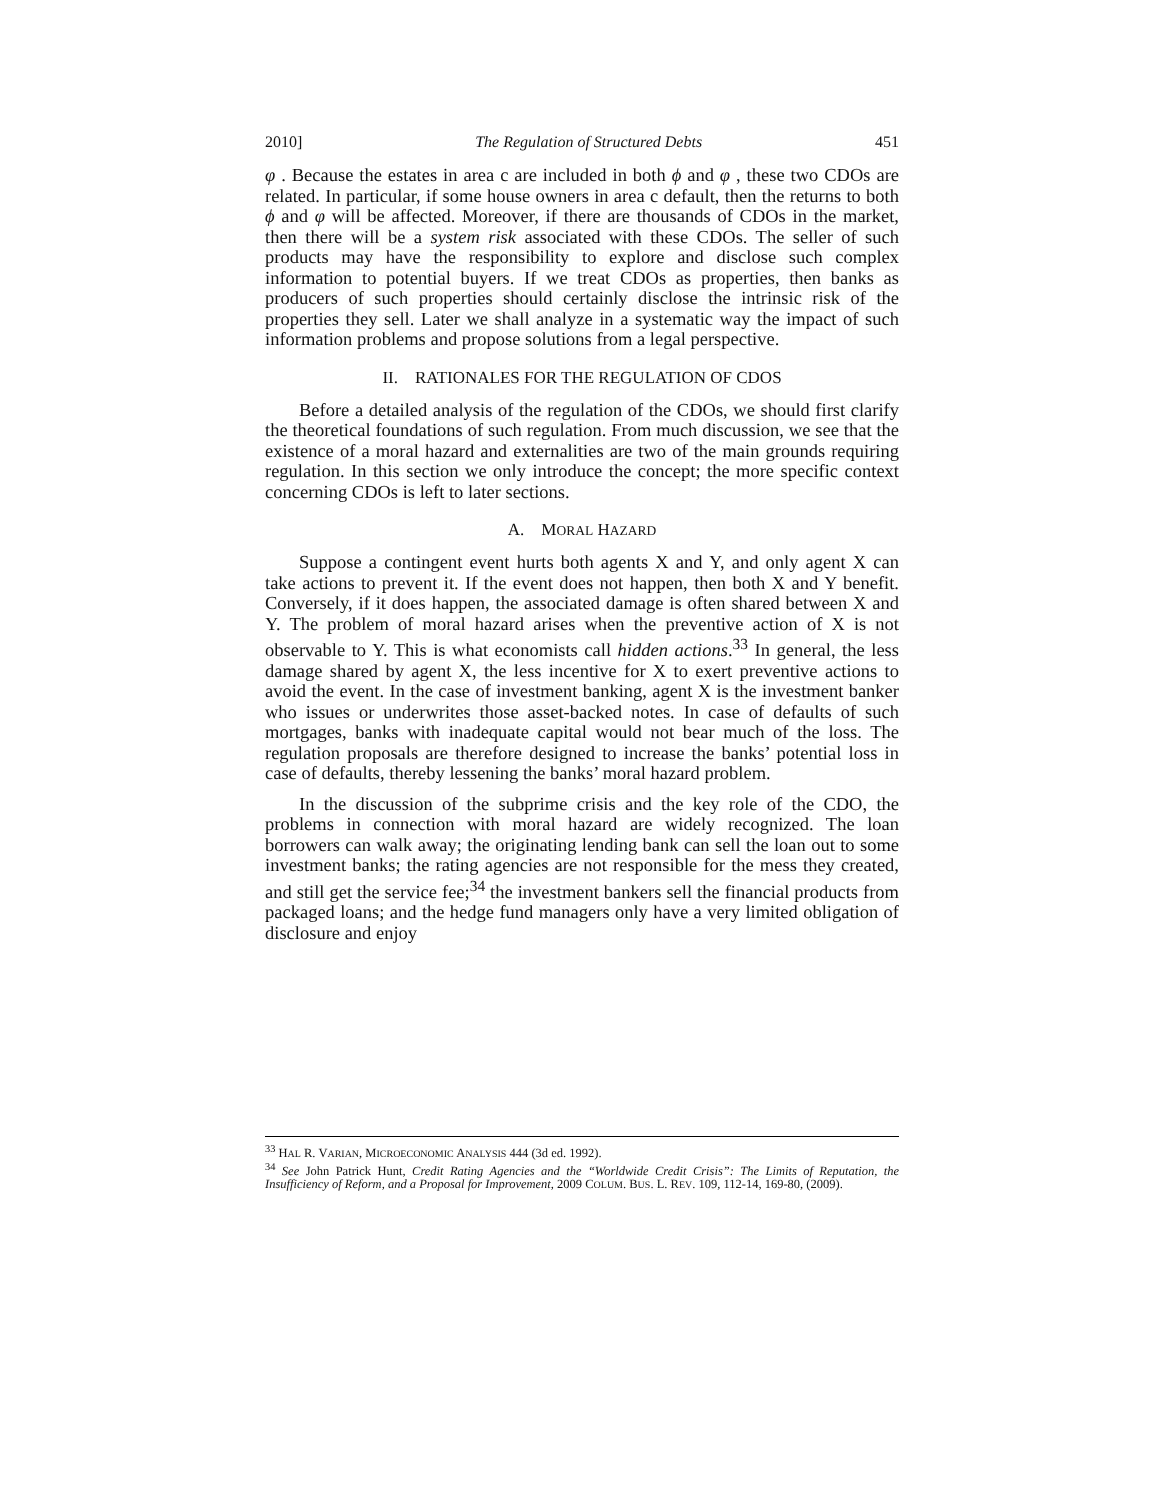2010] The Regulation of Structured Debts 451
φ . Because the estates in area c are included in both ϕ and φ , these two CDOs are related. In particular, if some house owners in area c default, then the returns to both ϕ and φ will be affected. Moreover, if there are thousands of CDOs in the market, then there will be a system risk associated with these CDOs. The seller of such products may have the responsibility to explore and disclose such complex information to potential buyers. If we treat CDOs as properties, then banks as producers of such properties should certainly disclose the intrinsic risk of the properties they sell. Later we shall analyze in a systematic way the impact of such information problems and propose solutions from a legal perspective.
II. RATIONALES FOR THE REGULATION OF CDOS
Before a detailed analysis of the regulation of the CDOs, we should first clarify the theoretical foundations of such regulation. From much discussion, we see that the existence of a moral hazard and externalities are two of the main grounds requiring regulation. In this section we only introduce the concept; the more specific context concerning CDOs is left to later sections.
A. MORAL HAZARD
Suppose a contingent event hurts both agents X and Y, and only agent X can take actions to prevent it. If the event does not happen, then both X and Y benefit. Conversely, if it does happen, the associated damage is often shared between X and Y. The problem of moral hazard arises when the preventive action of X is not observable to Y. This is what economists call hidden actions.<sup>33</sup> In general, the less damage shared by agent X, the less incentive for X to exert preventive actions to avoid the event. In the case of investment banking, agent X is the investment banker who issues or underwrites those asset-backed notes. In case of defaults of such mortgages, banks with inadequate capital would not bear much of the loss. The regulation proposals are therefore designed to increase the banks’ potential loss in case of defaults, thereby lessening the banks’ moral hazard problem.
In the discussion of the subprime crisis and the key role of the CDO, the problems in connection with moral hazard are widely recognized. The loan borrowers can walk away; the originating lending bank can sell the loan out to some investment banks; the rating agencies are not responsible for the mess they created, and still get the service fee;<sup>34</sup> the investment bankers sell the financial products from packaged loans; and the hedge fund managers only have a very limited obligation of disclosure and enjoy
<sup>33</sup> HAL R. VARIAN, MICROECONOMIC ANALYSIS 444 (3d ed. 1992).
<sup>34</sup> See John Patrick Hunt, Credit Rating Agencies and the “Worldwide Credit Crisis”: The Limits of Reputation, the Insufficiency of Reform, and a Proposal for Improvement, 2009 COLUM. BUS. L. REV. 109, 112-14, 169-80, (2009).